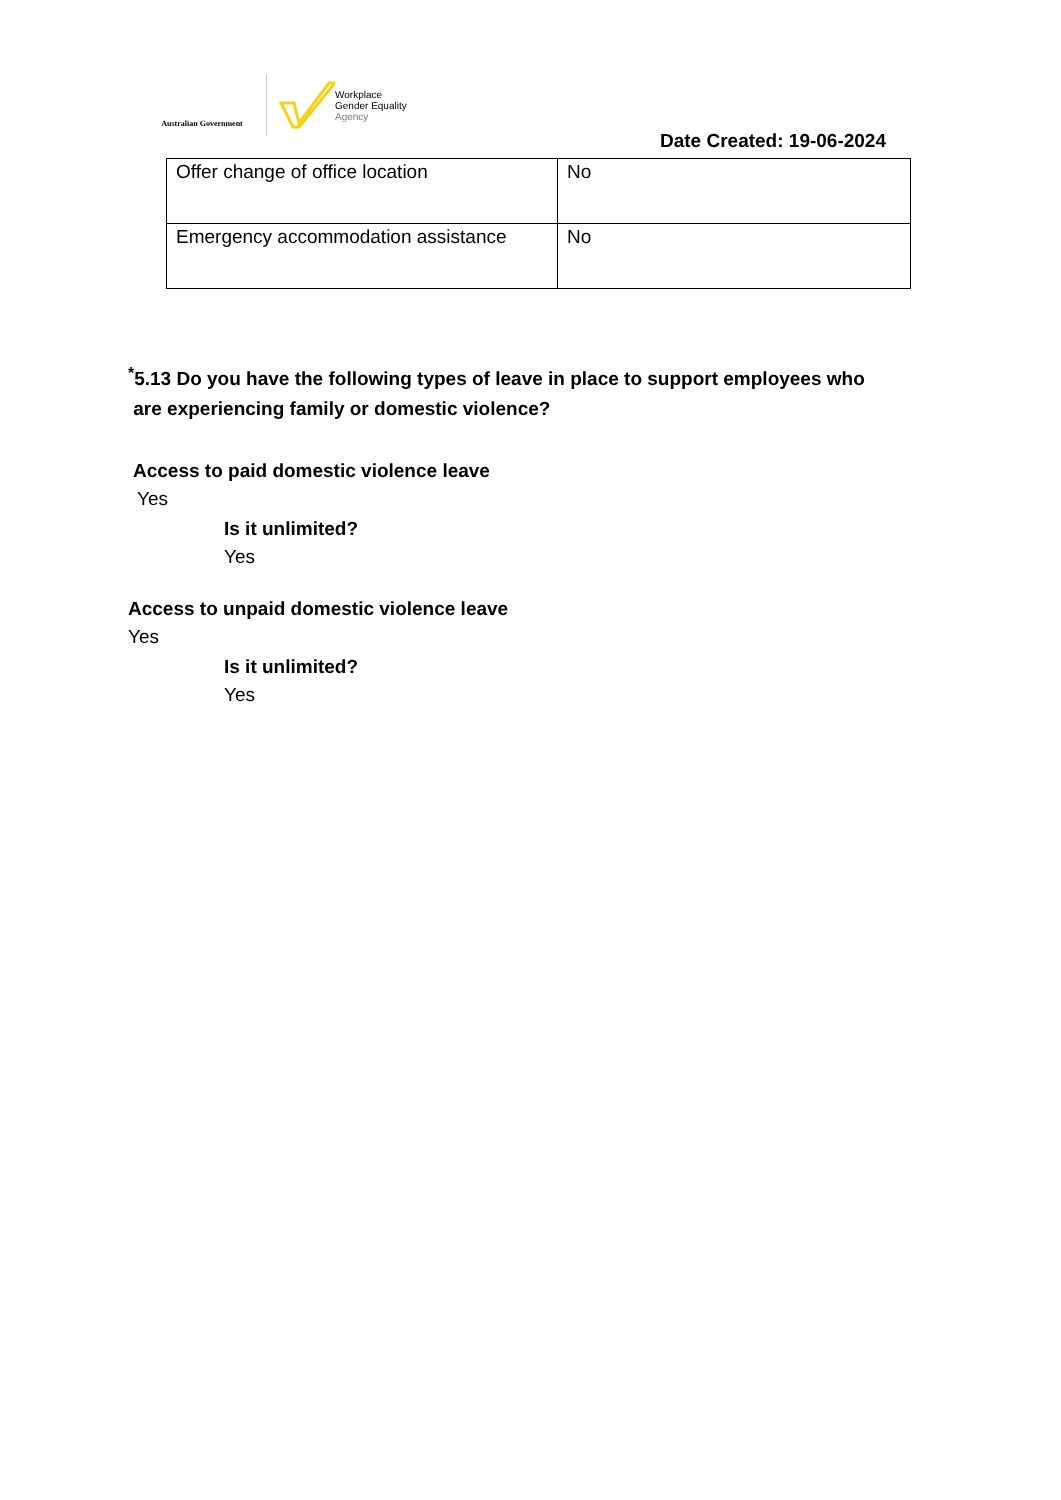Australian Government
Workplace
Gender Equality
Agency
Date Created: 19-06-2024
| Offer change of office location | No |
| Emergency accommodation assistance | No |
<sup>*</sup> 5.13 Do you have the following types of leave in place to support employees who
are experiencing family or domestic violence?
Access to paid domestic violence leave
Yes
Is it unlimited?
Yes
Access to unpaid domestic violence leave
Yes
Is it unlimited?
Yes